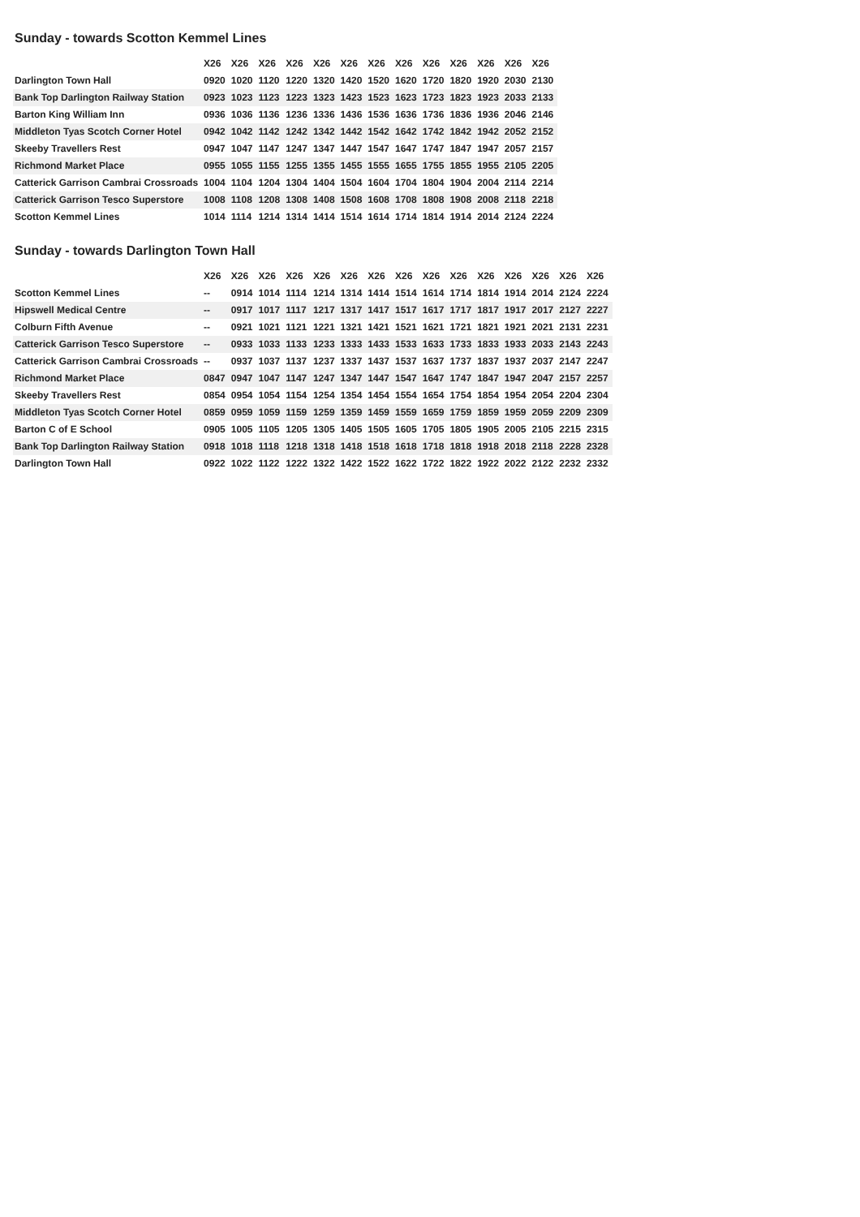Sunday - towards Scotton Kemmel Lines
| | X26 | X26 | X26 | X26 | X26 | X26 | X26 | X26 | X26 | X26 | X26 | X26 | X26 |
| --- | --- | --- | --- | --- | --- | --- | --- | --- | --- | --- | --- | --- | --- |
| Darlington Town Hall | 0920 | 1020 | 1120 | 1220 | 1320 | 1420 | 1520 | 1620 | 1720 | 1820 | 1920 | 2030 | 2130 |
| Bank Top Darlington Railway Station | 0923 | 1023 | 1123 | 1223 | 1323 | 1423 | 1523 | 1623 | 1723 | 1823 | 1923 | 2033 | 2133 |
| Barton King William Inn | 0936 | 1036 | 1136 | 1236 | 1336 | 1436 | 1536 | 1636 | 1736 | 1836 | 1936 | 2046 | 2146 |
| Middleton Tyas Scotch Corner Hotel | 0942 | 1042 | 1142 | 1242 | 1342 | 1442 | 1542 | 1642 | 1742 | 1842 | 1942 | 2052 | 2152 |
| Skeeby Travellers Rest | 0947 | 1047 | 1147 | 1247 | 1347 | 1447 | 1547 | 1647 | 1747 | 1847 | 1947 | 2057 | 2157 |
| Richmond Market Place | 0955 | 1055 | 1155 | 1255 | 1355 | 1455 | 1555 | 1655 | 1755 | 1855 | 1955 | 2105 | 2205 |
| Catterick Garrison Cambrai Crossroads | 1004 | 1104 | 1204 | 1304 | 1404 | 1504 | 1604 | 1704 | 1804 | 1904 | 2004 | 2114 | 2214 |
| Catterick Garrison Tesco Superstore | 1008 | 1108 | 1208 | 1308 | 1408 | 1508 | 1608 | 1708 | 1808 | 1908 | 2008 | 2118 | 2218 |
| Scotton Kemmel Lines | 1014 | 1114 | 1214 | 1314 | 1414 | 1514 | 1614 | 1714 | 1814 | 1914 | 2014 | 2124 | 2224 |
Sunday - towards Darlington Town Hall
| | X26 | X26 | X26 | X26 | X26 | X26 | X26 | X26 | X26 | X26 | X26 | X26 | X26 | X26 | X26 |
| --- | --- | --- | --- | --- | --- | --- | --- | --- | --- | --- | --- | --- | --- | --- | --- |
| Scotton Kemmel Lines | -- | 0914 | 1014 | 1114 | 1214 | 1314 | 1414 | 1514 | 1614 | 1714 | 1814 | 1914 | 2014 | 2124 | 2224 |
| Hipswell Medical Centre | -- | 0917 | 1017 | 1117 | 1217 | 1317 | 1417 | 1517 | 1617 | 1717 | 1817 | 1917 | 2017 | 2127 | 2227 |
| Colburn Fifth Avenue | -- | 0921 | 1021 | 1121 | 1221 | 1321 | 1421 | 1521 | 1621 | 1721 | 1821 | 1921 | 2021 | 2131 | 2231 |
| Catterick Garrison Tesco Superstore | -- | 0933 | 1033 | 1133 | 1233 | 1333 | 1433 | 1533 | 1633 | 1733 | 1833 | 1933 | 2033 | 2143 | 2243 |
| Catterick Garrison Cambrai Crossroads | -- | 0937 | 1037 | 1137 | 1237 | 1337 | 1437 | 1537 | 1637 | 1737 | 1837 | 1937 | 2037 | 2147 | 2247 |
| Richmond Market Place | 0847 | 0947 | 1047 | 1147 | 1247 | 1347 | 1447 | 1547 | 1647 | 1747 | 1847 | 1947 | 2047 | 2157 | 2257 |
| Skeeby Travellers Rest | 0854 | 0954 | 1054 | 1154 | 1254 | 1354 | 1454 | 1554 | 1654 | 1754 | 1854 | 1954 | 2054 | 2204 | 2304 |
| Middleton Tyas Scotch Corner Hotel | 0859 | 0959 | 1059 | 1159 | 1259 | 1359 | 1459 | 1559 | 1659 | 1759 | 1859 | 1959 | 2059 | 2209 | 2309 |
| Barton C of E School | 0905 | 1005 | 1105 | 1205 | 1305 | 1405 | 1505 | 1605 | 1705 | 1805 | 1905 | 2005 | 2105 | 2215 | 2315 |
| Bank Top Darlington Railway Station | 0918 | 1018 | 1118 | 1218 | 1318 | 1418 | 1518 | 1618 | 1718 | 1818 | 1918 | 2018 | 2118 | 2228 | 2328 |
| Darlington Town Hall | 0922 | 1022 | 1122 | 1222 | 1322 | 1422 | 1522 | 1622 | 1722 | 1822 | 1922 | 2022 | 2122 | 2232 | 2332 |